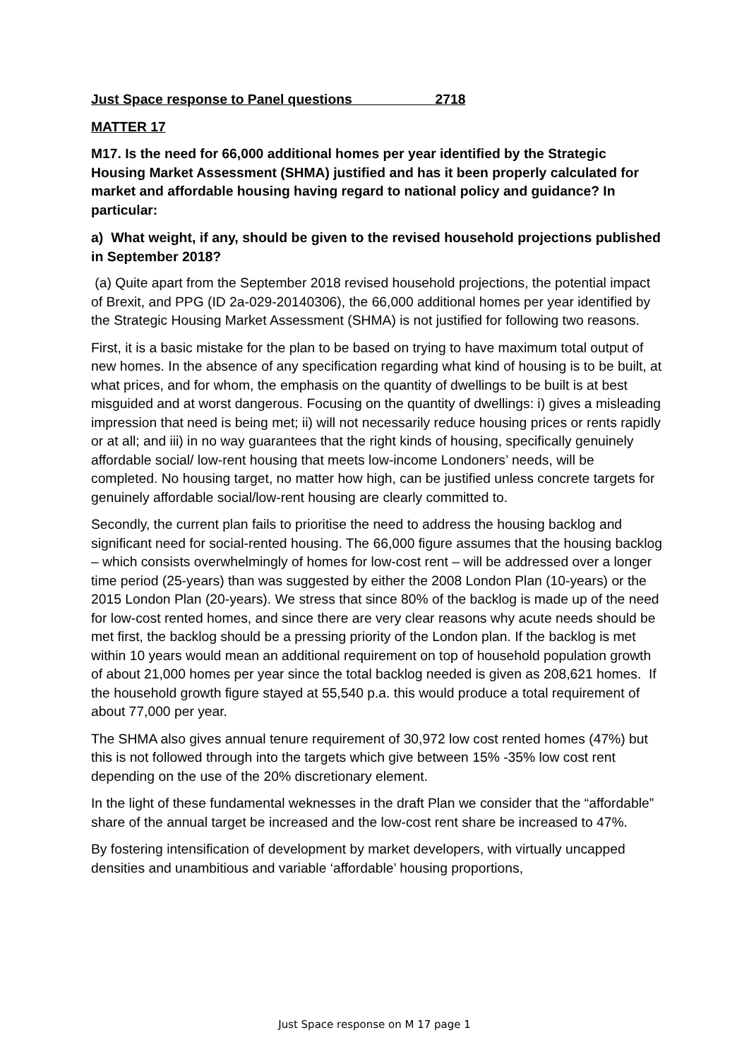Just Space response to Panel questions 2718
MATTER 17
M17. Is the need for 66,000 additional homes per year identified by the Strategic Housing Market Assessment (SHMA) justified and has it been properly calculated for market and affordable housing having regard to national policy and guidance? In particular:
a) What weight, if any, should be given to the revised household projections published in September 2018?
(a) Quite apart from the September 2018 revised household projections, the potential impact of Brexit, and PPG (ID 2a-029-20140306), the 66,000 additional homes per year identified by the Strategic Housing Market Assessment (SHMA) is not justified for following two reasons.
First, it is a basic mistake for the plan to be based on trying to have maximum total output of new homes. In the absence of any specification regarding what kind of housing is to be built, at what prices, and for whom, the emphasis on the quantity of dwellings to be built is at best misguided and at worst dangerous. Focusing on the quantity of dwellings: i) gives a misleading impression that need is being met; ii) will not necessarily reduce housing prices or rents rapidly or at all; and iii) in no way guarantees that the right kinds of housing, specifically genuinely affordable social/ low-rent housing that meets low-income Londoners’ needs, will be completed. No housing target, no matter how high, can be justified unless concrete targets for genuinely affordable social/low-rent housing are clearly committed to.
Secondly, the current plan fails to prioritise the need to address the housing backlog and significant need for social-rented housing. The 66,000 figure assumes that the housing backlog – which consists overwhelmingly of homes for low-cost rent – will be addressed over a longer time period (25-years) than was suggested by either the 2008 London Plan (10-years) or the 2015 London Plan (20-years). We stress that since 80% of the backlog is made up of the need for low-cost rented homes, and since there are very clear reasons why acute needs should be met first, the backlog should be a pressing priority of the London plan. If the backlog is met within 10 years would mean an additional requirement on top of household population growth of about 21,000 homes per year since the total backlog needed is given as 208,621 homes. If the household growth figure stayed at 55,540 p.a. this would produce a total requirement of about 77,000 per year.
The SHMA also gives annual tenure requirement of 30,972 low cost rented homes (47%) but this is not followed through into the targets which give between 15% -35% low cost rent depending on the use of the 20% discretionary element.
In the light of these fundamental weknesses in the draft Plan we consider that the “affordable” share of the annual target be increased and the low-cost rent share be increased to 47%.
By fostering intensification of development by market developers, with virtually uncapped densities and unambitious and variable ‘affordable’ housing proportions,
Just Space response on M 17 page 1